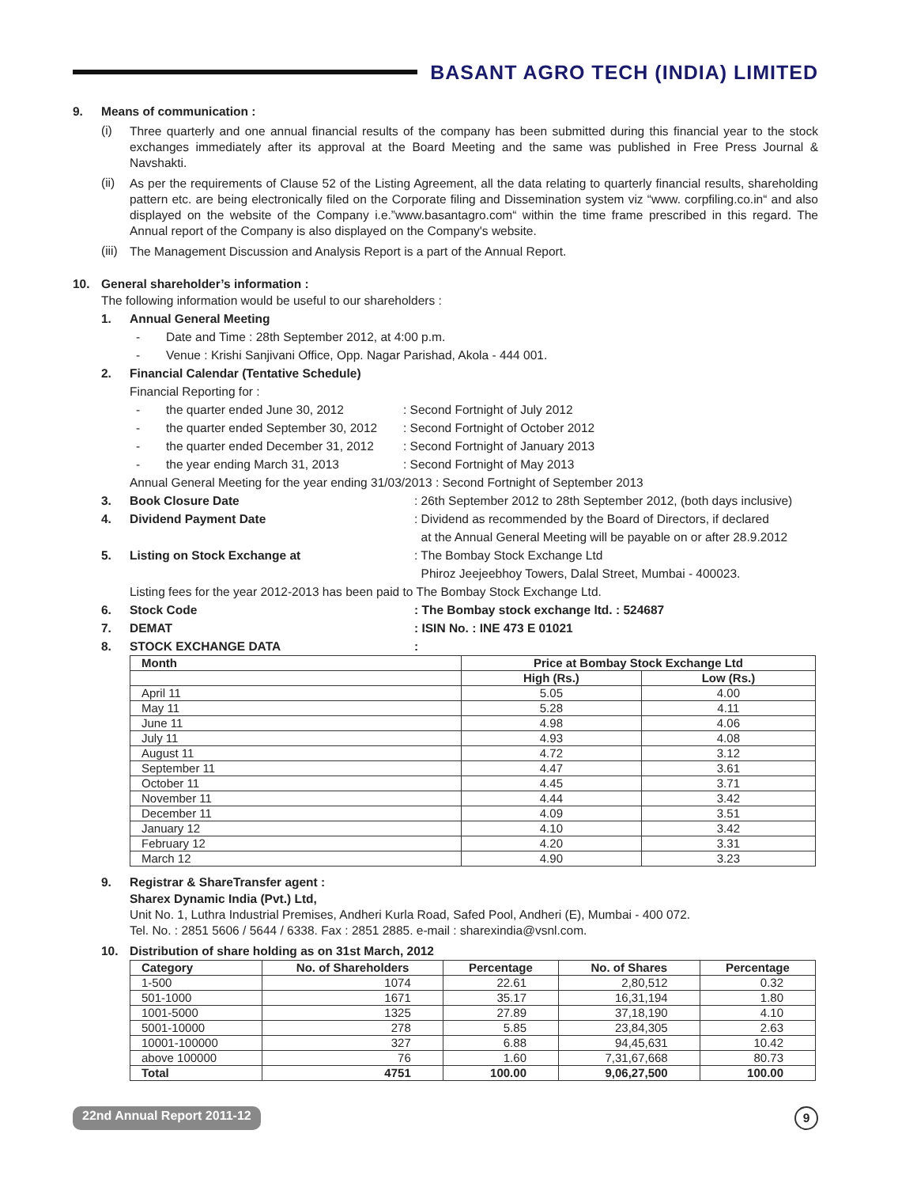BASANT AGRO TECH (INDIA) LIMITED
9. Means of communication :
(i)
Three quarterly and one annual financial results of the company has been submitted during this financial year to the stock exchanges immediately after its approval at the Board Meeting and the same was published in Free Press Journal & Navshakti.
(ii)
As per the requirements of Clause 52 of the Listing Agreement, all the data relating to quarterly financial results, shareholding pattern etc. are being electronically filed on the Corporate filing and Dissemination system viz “www. corpfiling.co.in“ and also displayed on the website of the Company i.e.”www.basantagro.com“ within the time frame prescribed in this regard. The Annual report of the Company is also displayed on the Company's website.
(iii)
The Management Discussion and Analysis Report is a part of the Annual Report.
10. General shareholder’s information :
The following information would be useful to our shareholders :
1. Annual General Meeting
- Date and Time : 28th September 2012, at 4:00 p.m.
- Venue : Krishi Sanjivani Office, Opp. Nagar Parishad, Akola - 444 001.
2. Financial Calendar (Tentative Schedule)
Financial Reporting for :
- the quarter ended June 30, 2012: Second Fortnight of July 2012
- the quarter ended September 30, 2012: Second Fortnight of October 2012
- the quarter ended December 31, 2012: Second Fortnight of January 2013
- the year ending March 31, 2013: Second Fortnight of May 2013
Annual General Meeting for the year ending 31/03/2013 : Second Fortnight of September 2013
3. Book Closure Date: 26th September 2012 to 28th September 2012, (both days inclusive)
4. Dividend Payment Date: Dividend as recommended by the Board of Directors, if declared
at the Annual General Meeting will be payable on or after 28.9.2012
5. Listing on Stock Exchange at: The Bombay Stock Exchange Ltd
Phiroz Jeejeebhoy Towers, Dalal Street, Mumbai - 400023.
Listing fees for the year 2012-2013 has been paid to The Bombay Stock Exchange Ltd.
6. Stock Code: The Bombay stock exchange ltd. : 524687
7. DEMAT: ISIN No. : INE 473 E 01021
8. STOCK EXCHANGE DATA:
| Month | Price at Bombay Stock Exchange Ltd | |
| --- | --- | --- |
| | High (Rs.) | Low (Rs.) |
| April 11 | 5.05 | 4.00 |
| May 11 | 5.28 | 4.11 |
| June 11 | 4.98 | 4.06 |
| July 11 | 4.93 | 4.08 |
| August 11 | 4.72 | 3.12 |
| September 11 | 4.47 | 3.61 |
| October 11 | 4.45 | 3.71 |
| November 11 | 4.44 | 3.42 |
| December 11 | 4.09 | 3.51 |
| January 12 | 4.10 | 3.42 |
| February 12 | 4.20 | 3.31 |
| March 12 | 4.90 | 3.23 |
9. Registrar & ShareTransfer agent :
Sharex Dynamic India (Pvt.) Ltd,
Unit No. 1, Luthra Industrial Premises, Andheri Kurla Road, Safed Pool, Andheri (E), Mumbai - 400 072.
Tel. No. : 2851 5606 / 5644 / 6338. Fax : 2851 2885. e-mail : sharexindia@vsnl.com.
10. Distribution of share holding as on 31st March, 2012
| Category | No. of Shareholders | Percentage | No. of Shares | Percentage |
| --- | --- | --- | --- | --- |
| 1-500 | 1074 | 22.61 | 2,80,512 | 0.32 |
| 501-1000 | 1671 | 35.17 | 16,31,194 | 1.80 |
| 1001-5000 | 1325 | 27.89 | 37,18,190 | 4.10 |
| 5001-10000 | 278 | 5.85 | 23,84,305 | 2.63 |
| 10001-100000 | 327 | 6.88 | 94,45,631 | 10.42 |
| above 100000 | 76 | 1.60 | 7,31,67,668 | 80.73 |
| Total | 4751 | 100.00 | 9,06,27,500 | 100.00 |
22nd Annual Report 2011-12 9